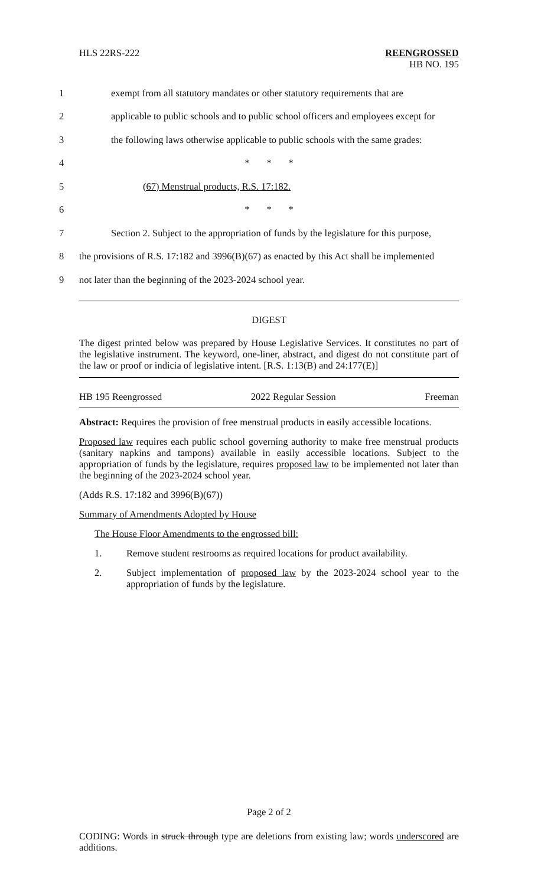HLS 22RS-222
REENGROSSED
HB NO. 195
1 exempt from all statutory mandates or other statutory requirements that are
2 applicable to public schools and to public school officers and employees except for
3 the following laws otherwise applicable to public schools with the same grades:
4 * * *
5 (67) Menstrual products, R.S. 17:182.
6 * * *
7 Section 2. Subject to the appropriation of funds by the legislature for this purpose,
8 the provisions of R.S. 17:182 and 3996(B)(67) as enacted by this Act shall be implemented
9 not later than the beginning of the 2023-2024 school year.
DIGEST
The digest printed below was prepared by House Legislative Services. It constitutes no part of the legislative instrument. The keyword, one-liner, abstract, and digest do not constitute part of the law or proof or indicia of legislative intent. [R.S. 1:13(B) and 24:177(E)]
HB 195 Reengrossed 2022 Regular Session Freeman
Abstract: Requires the provision of free menstrual products in easily accessible locations.
Proposed law requires each public school governing authority to make free menstrual products (sanitary napkins and tampons) available in easily accessible locations. Subject to the appropriation of funds by the legislature, requires proposed law to be implemented not later than the beginning of the 2023-2024 school year.
(Adds R.S. 17:182 and 3996(B)(67))
Summary of Amendments Adopted by House
The House Floor Amendments to the engrossed bill:
1. Remove student restrooms as required locations for product availability.
2. Subject implementation of proposed law by the 2023-2024 school year to the appropriation of funds by the legislature.
Page 2 of 2
CODING: Words in struck through type are deletions from existing law; words underscored are additions.